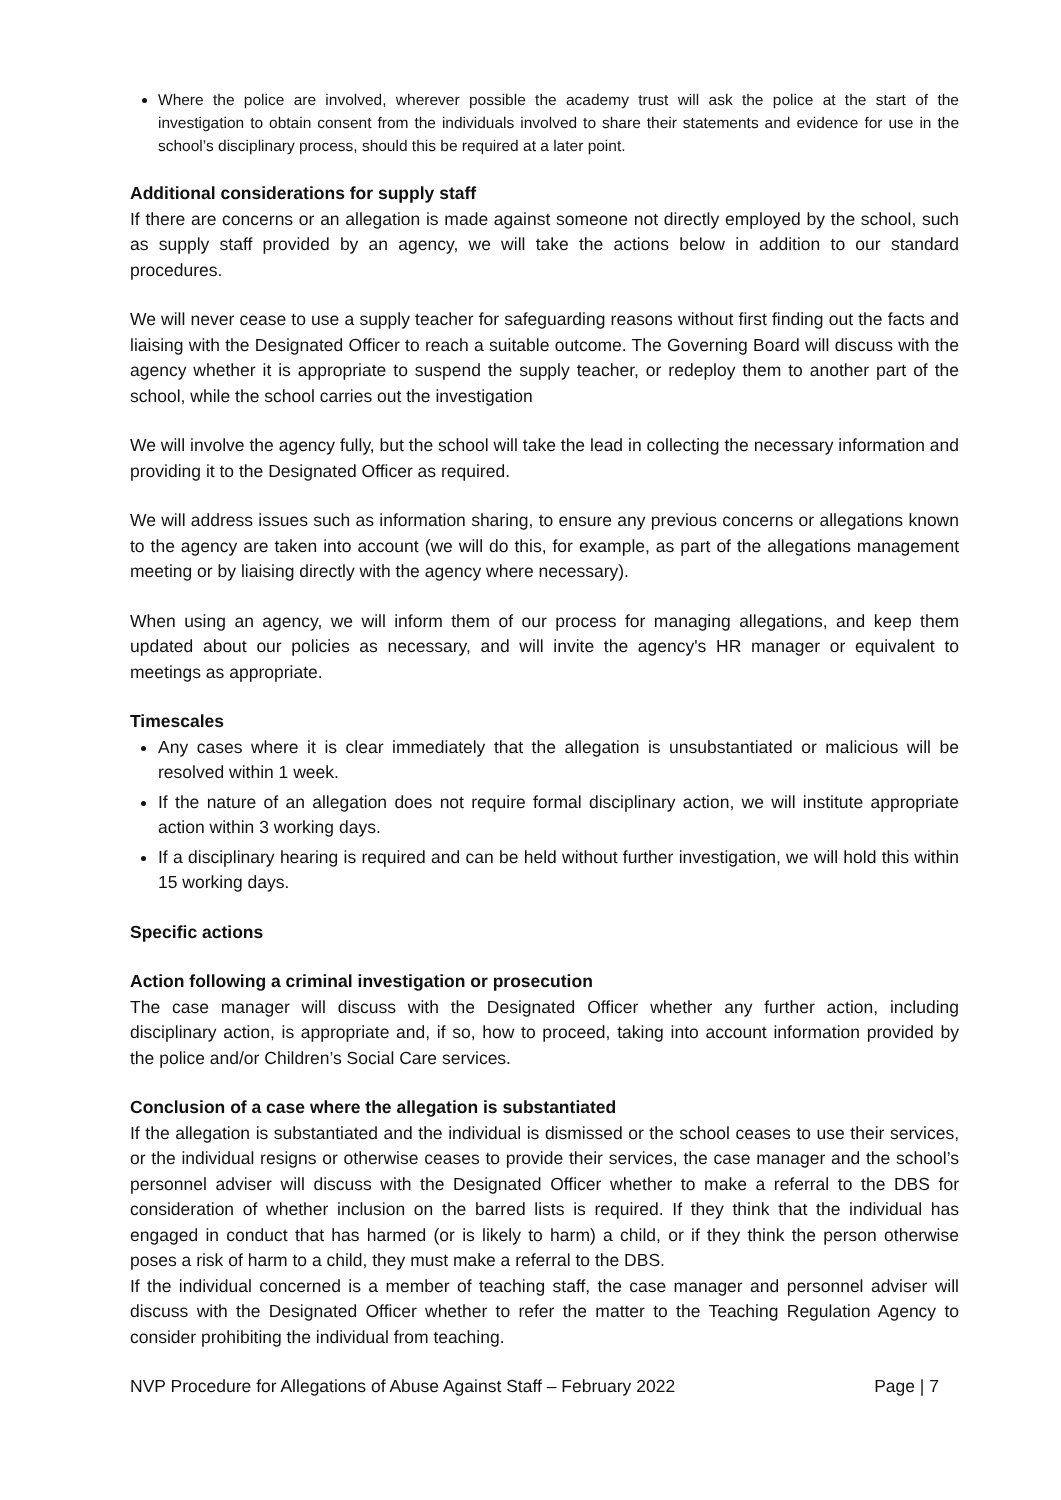Where the police are involved, wherever possible the academy trust will ask the police at the start of the investigation to obtain consent from the individuals involved to share their statements and evidence for use in the school’s disciplinary process, should this be required at a later point.
Additional considerations for supply staff
If there are concerns or an allegation is made against someone not directly employed by the school, such as supply staff provided by an agency, we will take the actions below in addition to our standard procedures.
We will never cease to use a supply teacher for safeguarding reasons without first finding out the facts and liaising with the Designated Officer to reach a suitable outcome. The Governing Board will discuss with the agency whether it is appropriate to suspend the supply teacher, or redeploy them to another part of the school, while the school carries out the investigation
We will involve the agency fully, but the school will take the lead in collecting the necessary information and providing it to the Designated Officer as required.
We will address issues such as information sharing, to ensure any previous concerns or allegations known to the agency are taken into account (we will do this, for example, as part of the allegations management meeting or by liaising directly with the agency where necessary).
When using an agency, we will inform them of our process for managing allegations, and keep them updated about our policies as necessary, and will invite the agency's HR manager or equivalent to meetings as appropriate.
Timescales
Any cases where it is clear immediately that the allegation is unsubstantiated or malicious will be resolved within 1 week.
If the nature of an allegation does not require formal disciplinary action, we will institute appropriate action within 3 working days.
If a disciplinary hearing is required and can be held without further investigation, we will hold this within 15 working days.
Specific actions
Action following a criminal investigation or prosecution
The case manager will discuss with the Designated Officer whether any further action, including disciplinary action, is appropriate and, if so, how to proceed, taking into account information provided by the police and/or Children’s Social Care services.
Conclusion of a case where the allegation is substantiated
If the allegation is substantiated and the individual is dismissed or the school ceases to use their services, or the individual resigns or otherwise ceases to provide their services, the case manager and the school’s personnel adviser will discuss with the Designated Officer whether to make a referral to the DBS for consideration of whether inclusion on the barred lists is required. If they think that the individual has engaged in conduct that has harmed (or is likely to harm) a child, or if they think the person otherwise poses a risk of harm to a child, they must make a referral to the DBS.
If the individual concerned is a member of teaching staff, the case manager and personnel adviser will discuss with the Designated Officer whether to refer the matter to the Teaching Regulation Agency to consider prohibiting the individual from teaching.
NVP Procedure for Allegations of Abuse Against Staff – February 2022 Page | 7